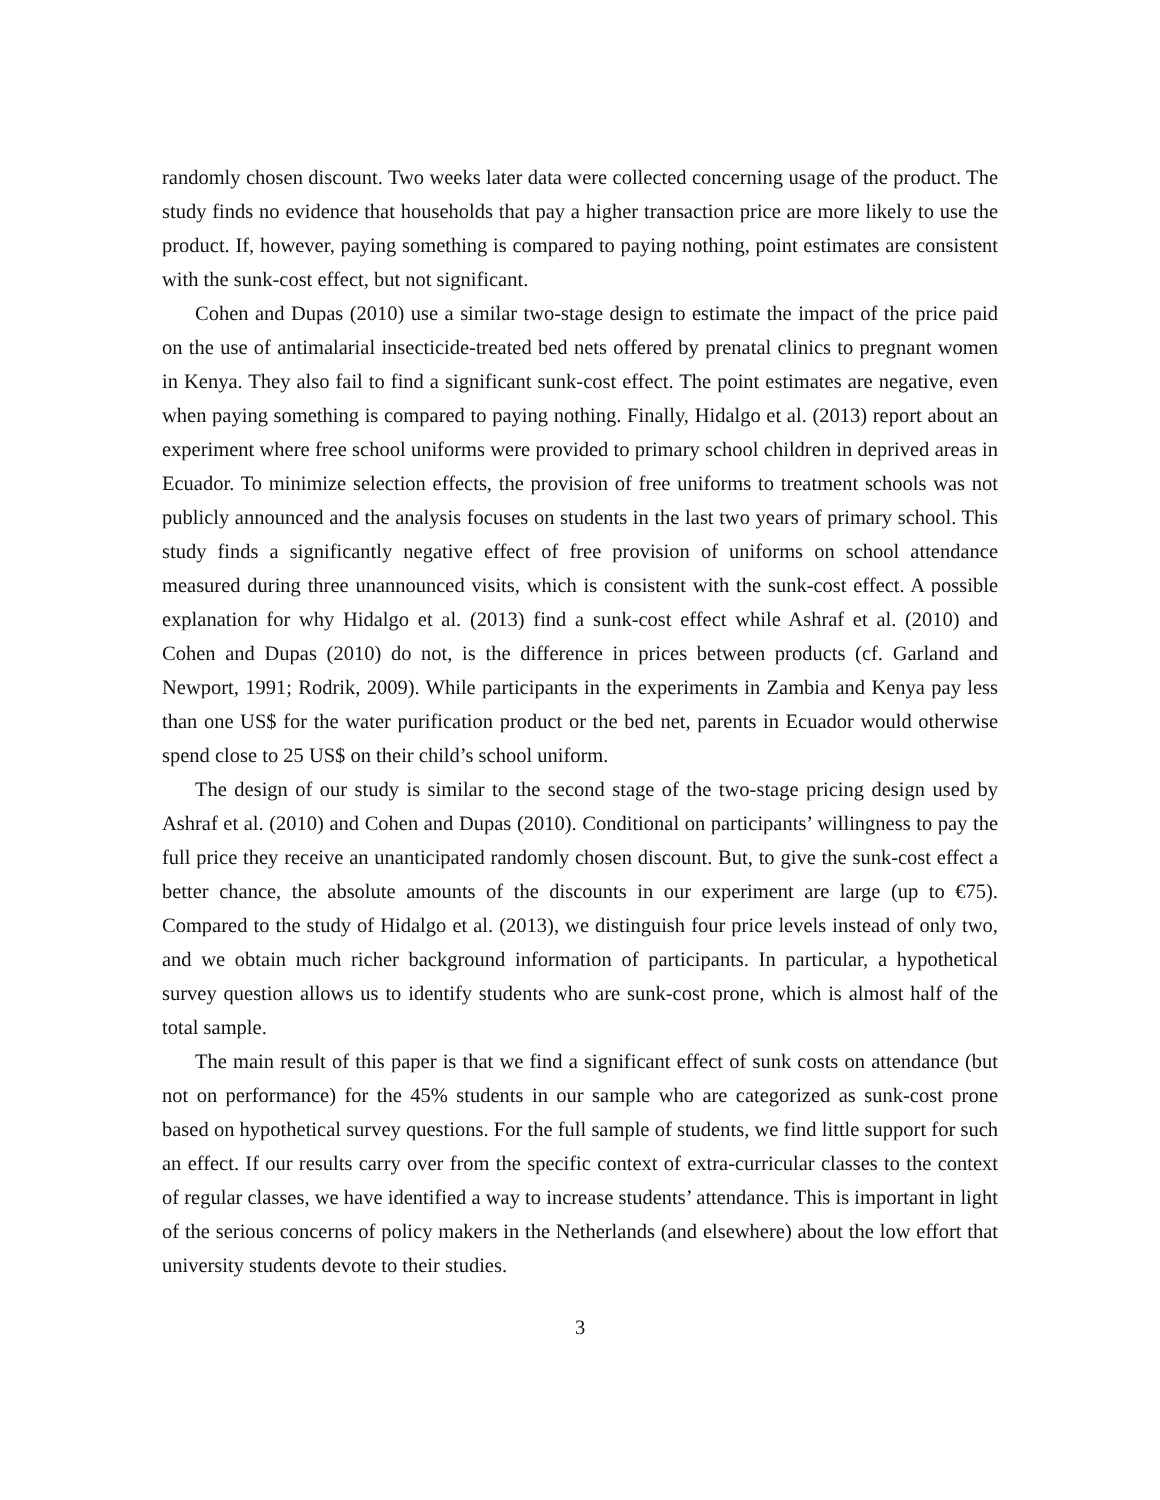randomly chosen discount. Two weeks later data were collected concerning usage of the product. The study finds no evidence that households that pay a higher transaction price are more likely to use the product. If, however, paying something is compared to paying nothing, point estimates are consistent with the sunk-cost effect, but not significant.
Cohen and Dupas (2010) use a similar two-stage design to estimate the impact of the price paid on the use of antimalarial insecticide-treated bed nets offered by prenatal clinics to pregnant women in Kenya. They also fail to find a significant sunk-cost effect. The point estimates are negative, even when paying something is compared to paying nothing. Finally, Hidalgo et al. (2013) report about an experiment where free school uniforms were provided to primary school children in deprived areas in Ecuador. To minimize selection effects, the provision of free uniforms to treatment schools was not publicly announced and the analysis focuses on students in the last two years of primary school. This study finds a significantly negative effect of free provision of uniforms on school attendance measured during three unannounced visits, which is consistent with the sunk-cost effect. A possible explanation for why Hidalgo et al. (2013) find a sunk-cost effect while Ashraf et al. (2010) and Cohen and Dupas (2010) do not, is the difference in prices between products (cf. Garland and Newport, 1991; Rodrik, 2009). While participants in the experiments in Zambia and Kenya pay less than one US$ for the water purification product or the bed net, parents in Ecuador would otherwise spend close to 25 US$ on their child’s school uniform.
The design of our study is similar to the second stage of the two-stage pricing design used by Ashraf et al. (2010) and Cohen and Dupas (2010). Conditional on participants’ willingness to pay the full price they receive an unanticipated randomly chosen discount. But, to give the sunk-cost effect a better chance, the absolute amounts of the discounts in our experiment are large (up to €75). Compared to the study of Hidalgo et al. (2013), we distinguish four price levels instead of only two, and we obtain much richer background information of participants. In particular, a hypothetical survey question allows us to identify students who are sunk-cost prone, which is almost half of the total sample.
The main result of this paper is that we find a significant effect of sunk costs on attendance (but not on performance) for the 45% students in our sample who are categorized as sunk-cost prone based on hypothetical survey questions. For the full sample of students, we find little support for such an effect. If our results carry over from the specific context of extra-curricular classes to the context of regular classes, we have identified a way to increase students’ attendance. This is important in light of the serious concerns of policy makers in the Netherlands (and elsewhere) about the low effort that university students devote to their studies.
3